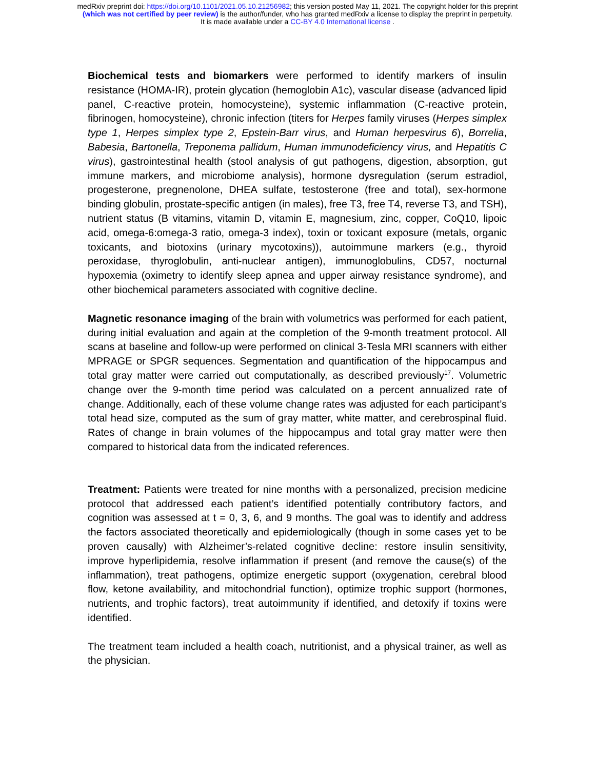medRxiv preprint doi: https://doi.org/10.1101/2021.05.10.21256982; this version posted May 11, 2021. The copyright holder for this preprint
(which was not certified by peer review) is the author/funder, who has granted medRxiv a license to display the preprint in perpetuity.
It is made available under a CC-BY 4.0 International license .
Biochemical tests and biomarkers were performed to identify markers of insulin resistance (HOMA-IR), protein glycation (hemoglobin A1c), vascular disease (advanced lipid panel, C-reactive protein, homocysteine), systemic inflammation (C-reactive protein, fibrinogen, homocysteine), chronic infection (titers for Herpes family viruses (Herpes simplex type 1, Herpes simplex type 2, Epstein-Barr virus, and Human herpesvirus 6), Borrelia, Babesia, Bartonella, Treponema pallidum, Human immunodeficiency virus, and Hepatitis C virus), gastrointestinal health (stool analysis of gut pathogens, digestion, absorption, gut immune markers, and microbiome analysis), hormone dysregulation (serum estradiol, progesterone, pregnenolone, DHEA sulfate, testosterone (free and total), sex-hormone binding globulin, prostate-specific antigen (in males), free T3, free T4, reverse T3, and TSH), nutrient status (B vitamins, vitamin D, vitamin E, magnesium, zinc, copper, CoQ10, lipoic acid, omega-6:omega-3 ratio, omega-3 index), toxin or toxicant exposure (metals, organic toxicants, and biotoxins (urinary mycotoxins)), autoimmune markers (e.g., thyroid peroxidase, thyroglobulin, anti-nuclear antigen), immunoglobulins, CD57, nocturnal hypoxemia (oximetry to identify sleep apnea and upper airway resistance syndrome), and other biochemical parameters associated with cognitive decline.
Magnetic resonance imaging of the brain with volumetrics was performed for each patient, during initial evaluation and again at the completion of the 9-month treatment protocol. All scans at baseline and follow-up were performed on clinical 3-Tesla MRI scanners with either MPRAGE or SPGR sequences. Segmentation and quantification of the hippocampus and total gray matter were carried out computationally, as described previously<sup>17</sup>. Volumetric change over the 9-month time period was calculated on a percent annualized rate of change. Additionally, each of these volume change rates was adjusted for each participant’s total head size, computed as the sum of gray matter, white matter, and cerebrospinal fluid. Rates of change in brain volumes of the hippocampus and total gray matter were then compared to historical data from the indicated references.
Treatment: Patients were treated for nine months with a personalized, precision medicine protocol that addressed each patient’s identified potentially contributory factors, and cognition was assessed at t = 0, 3, 6, and 9 months. The goal was to identify and address the factors associated theoretically and epidemiologically (though in some cases yet to be proven causally) with Alzheimer’s-related cognitive decline: restore insulin sensitivity, improve hyperlipidemia, resolve inflammation if present (and remove the cause(s) of the inflammation), treat pathogens, optimize energetic support (oxygenation, cerebral blood flow, ketone availability, and mitochondrial function), optimize trophic support (hormones, nutrients, and trophic factors), treat autoimmunity if identified, and detoxify if toxins were identified.
The treatment team included a health coach, nutritionist, and a physical trainer, as well as the physician.